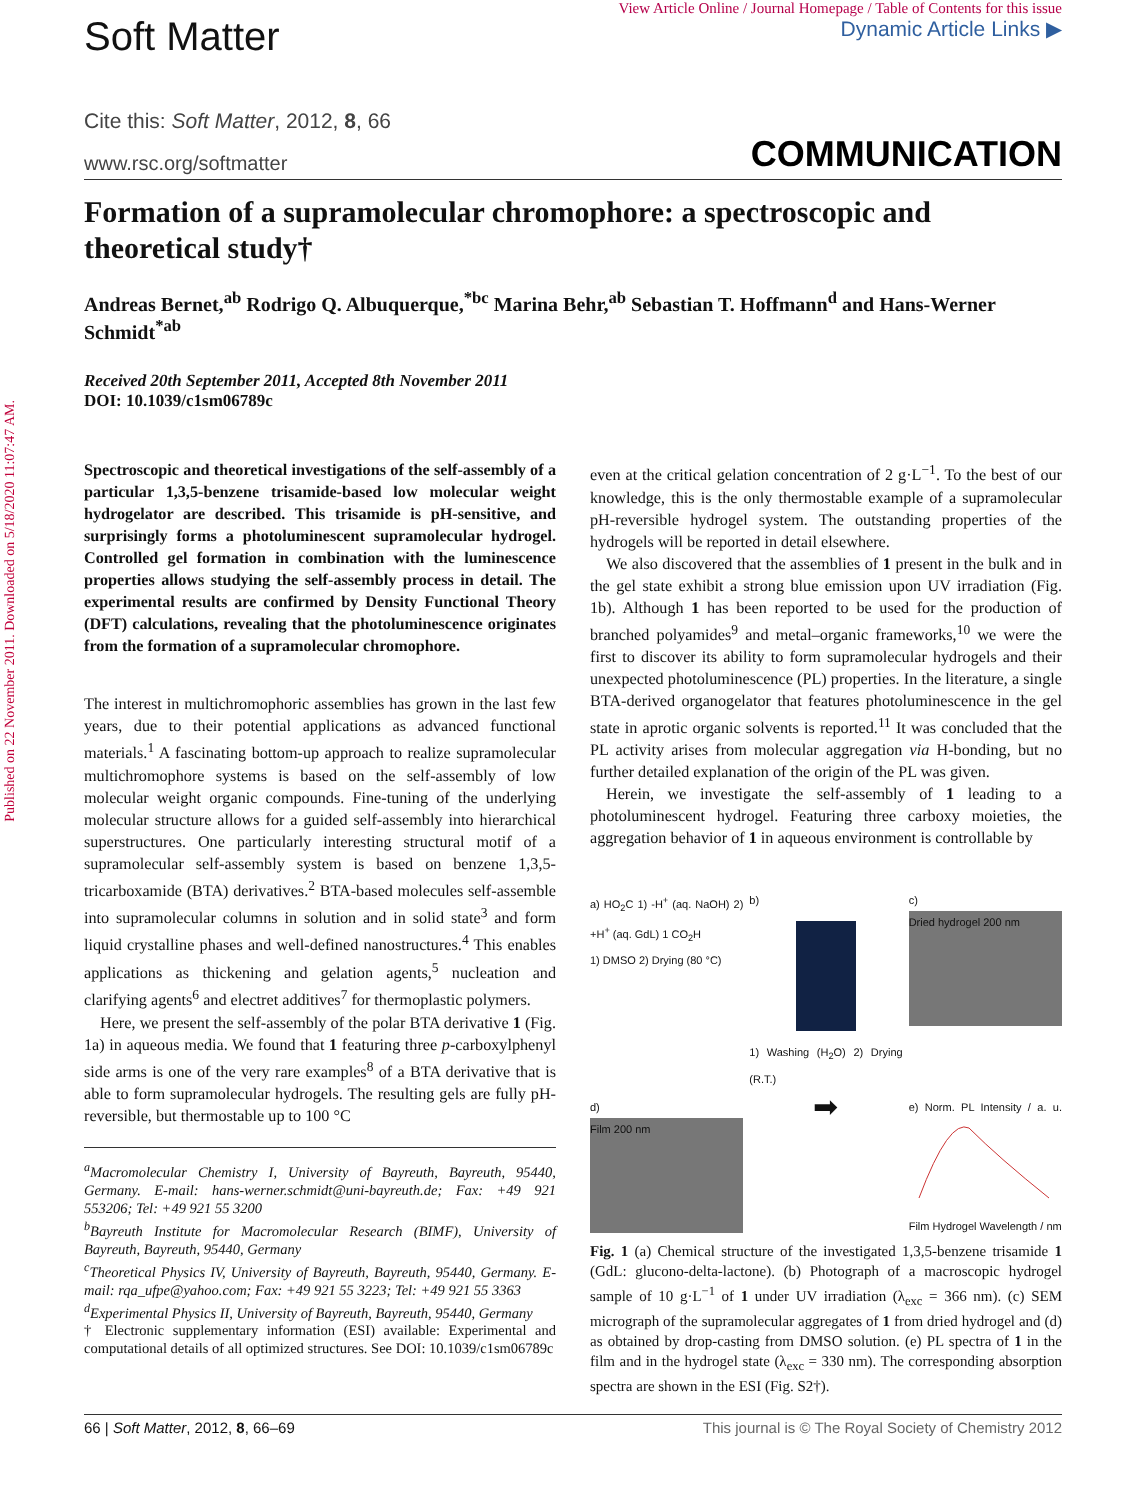Published on 22 November 2011. Downloaded on 5/18/2020 11:07:47 AM.
Soft Matter
View Article Online / Journal Homepage / Table of Contents for this issue
Dynamic Article Links ▶
Cite this: Soft Matter, 2012, 8, 66
www.rsc.org/softmatter COMMUNICATION
Formation of a supramolecular chromophore: a spectroscopic and theoretical study†
Andreas Bernet,<sup>ab</sup> Rodrigo Q. Albuquerque,<sup>*bc</sup> Marina Behr,<sup>ab</sup> Sebastian T. Hoffmann<sup>d</sup> and Hans-Werner Schmidt<sup>*ab</sup>
Received 20th September 2011, Accepted 8th November 2011
DOI: 10.1039/c1sm06789c
Spectroscopic and theoretical investigations of the self-assembly of a particular 1,3,5-benzene trisamide-based low molecular weight hydrogelator are described. This trisamide is pH-sensitive, and surprisingly forms a photoluminescent supramolecular hydrogel. Controlled gel formation in combination with the luminescence properties allows studying the self-assembly process in detail. The experimental results are confirmed by Density Functional Theory (DFT) calculations, revealing that the photoluminescence originates from the formation of a supramolecular chromophore.
The interest in multichromophoric assemblies has grown in the last few years, due to their potential applications as advanced functional materials.<sup>1</sup> A fascinating bottom-up approach to realize supramolecular multichromophore systems is based on the self-assembly of low molecular weight organic compounds. Fine-tuning of the underlying molecular structure allows for a guided self-assembly into hierarchical superstructures. One particularly interesting structural motif of a supramolecular self-assembly system is based on benzene 1,3,5-tricarboxamide (BTA) derivatives.<sup>2</sup> BTA-based molecules self-assemble into supramolecular columns in solution and in solid state<sup>3</sup> and form liquid crystalline phases and well-defined nanostructures.<sup>4</sup> This enables applications as thickening and gelation agents,<sup>5</sup> nucleation and clarifying agents<sup>6</sup> and electret additives<sup>7</sup> for thermoplastic polymers.
Here, we present the self-assembly of the polar BTA derivative 1 (Fig. 1a) in aqueous media. We found that 1 featuring three p-carboxylphenyl side arms is one of the very rare examples<sup>8</sup> of a BTA derivative that is able to form supramolecular hydrogels. The resulting gels are fully pH-reversible, but thermostable up to 100 °C
<sup>a</sup> Macromolecular Chemistry I, University of Bayreuth, Bayreuth, 95440, Germany. E-mail: hans-werner.schmidt@uni-bayreuth.de; Fax: +49 921 553206; Tel: +49 921 55 3200
<sup>b</sup> Bayreuth Institute for Macromolecular Research (BIMF), University of Bayreuth, Bayreuth, 95440, Germany
<sup>c</sup> Theoretical Physics IV, University of Bayreuth, Bayreuth, 95440, Germany. E-mail: rqa_ufpe@yahoo.com; Fax: +49 921 55 3223; Tel: +49 921 55 3363
<sup>d</sup> Experimental Physics II, University of Bayreuth, Bayreuth, 95440, Germany
† Electronic supplementary information (ESI) available: Experimental and computational details of all optimized structures. See DOI: 10.1039/c1sm06789c
even at the critical gelation concentration of 2 g·L<sup>−1</sup>. To the best of our knowledge, this is the only thermostable example of a supramolecular pH-reversible hydrogel system. The outstanding properties of the hydrogels will be reported in detail elsewhere.
We also discovered that the assemblies of 1 present in the bulk and in the gel state exhibit a strong blue emission upon UV irradiation (Fig. 1b). Although 1 has been reported to be used for the production of branched polyamides<sup>9</sup> and metal–organic frameworks,<sup>10</sup> we were the first to discover its ability to form supramolecular hydrogels and their unexpected photoluminescence (PL) properties. In the literature, a single BTA-derived organogelator that features photoluminescence in the gel state in aprotic organic solvents is reported.<sup>11</sup> It was concluded that the PL activity arises from molecular aggregation via H-bonding, but no further detailed explanation of the origin of the PL was given.
Herein, we investigate the self-assembly of 1 leading to a photoluminescent hydrogel. Featuring three carboxy moieties, the aggregation behavior of 1 in aqueous environment is controllable by
a) HO<sub>2</sub>C 1) -H<sup>+</sup> (aq. NaOH) 2) +H<sup>+</sup> (aq. GdL) 1 CO<sub>2</sub>H
1) DMSO 2) Drying (80 °C)
b)
1) Washing (H<sub>2</sub>O) 2) Drying (R.T.)
c)
Dried hydrogel 200 nm
d)
Film 200 nm
➡
e) Norm. PL Intensity / a. u.
Film Hydrogel Wavelength / nm
Fig. 1 (a) Chemical structure of the investigated 1,3,5-benzene trisamide 1 (GdL: glucono-delta-lactone). (b) Photograph of a macroscopic hydrogel sample of 10 g·L<sup>−1</sup> of 1 under UV irradiation (λ<sub>exc</sub> = 366 nm). (c) SEM micrograph of the supramolecular aggregates of 1 from dried hydrogel and (d) as obtained by drop-casting from DMSO solution. (e) PL spectra of 1 in the film and in the hydrogel state (λ<sub>exc</sub> = 330 nm). The corresponding absorption spectra are shown in the ESI (Fig. S2†).
66 | Soft Matter, 2012, 8, 66–69 This journal is © The Royal Society of Chemistry 2012